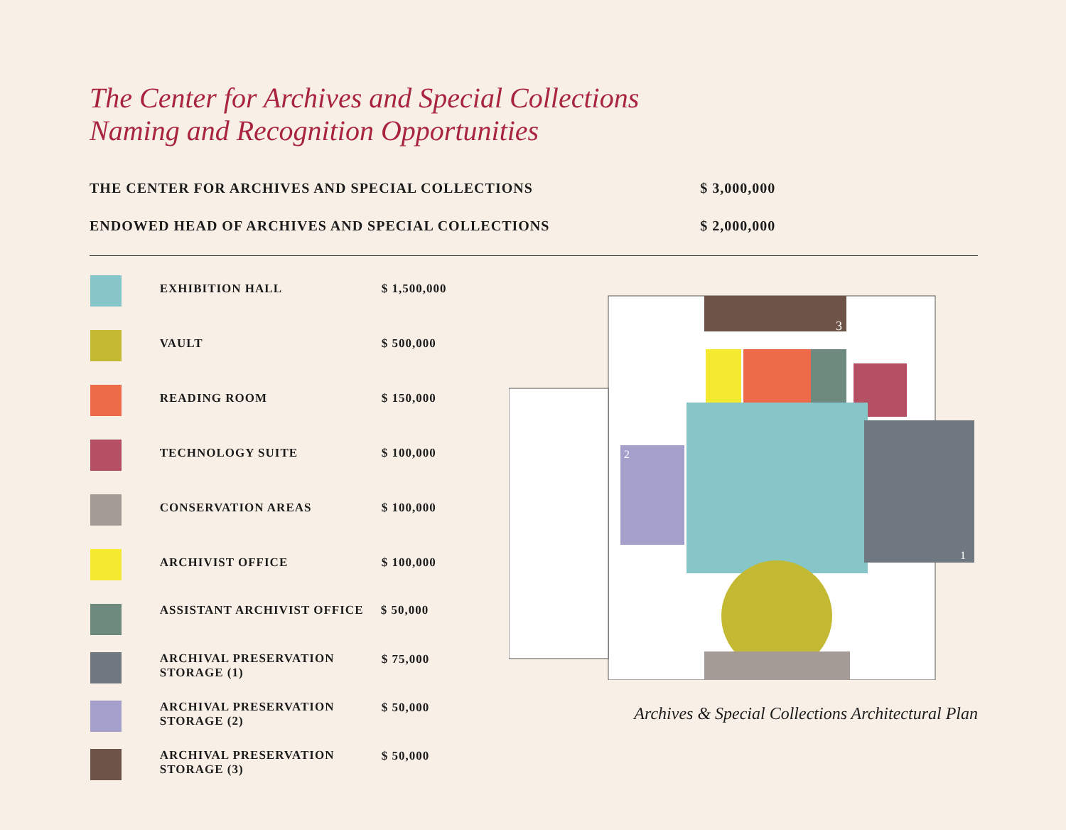The Center for Archives and Special Collections
Naming and Recognition Opportunities
| THE CENTER FOR ARCHIVES AND SPECIAL COLLECTIONS | $ 3,000,000 |
| ENDOWED HEAD OF ARCHIVES AND SPECIAL COLLECTIONS | $ 2,000,000 |
| | EXHIBITION HALL | $ 1,500,000 |
| | VAULT | $ 500,000 |
| | READING ROOM | $ 150,000 |
| | TECHNOLOGY SUITE | $ 100,000 |
| | CONSERVATION AREAS | $ 100,000 |
| | ARCHIVIST OFFICE | $ 100,000 |
| | ASSISTANT ARCHIVIST OFFICE | $ 50,000 |
| | ARCHIVAL PRESERVATION STORAGE (1) | $ 75,000 |
| | ARCHIVAL PRESERVATION STORAGE (2) | $ 50,000 |
| | ARCHIVAL PRESERVATION STORAGE (3) | $ 50,000 |
3
2
1
Archives & Special Collections Architectural Plan